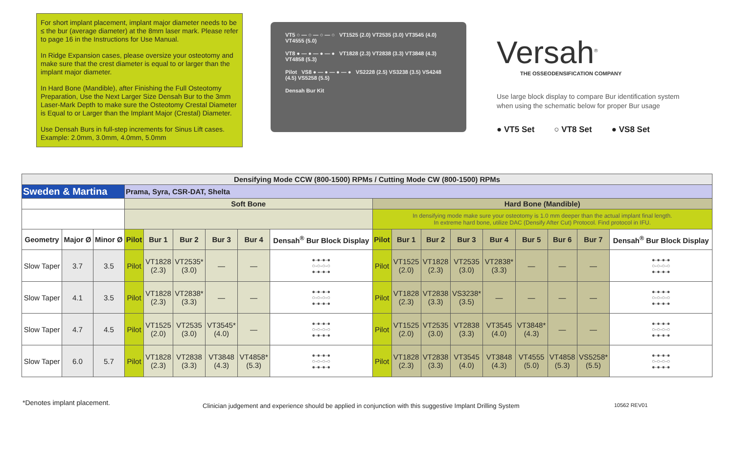For short implant placement, implant major diameter needs to be ≤ the bur (average diameter) at the 8mm laser mark. Please refer to page 16 in the Instructions for Use Manual.
In Ridge Expansion cases, please oversize your osteotomy and make sure that the crest diameter is equal to or larger than the implant major diameter.
In Hard Bone (Mandible), after Finishing the Full Osteotomy Preparation, Use the Next Larger Size Densah Bur to the 3mm Laser-Mark Depth to make sure the Osteotomy Crestal Diameter is Equal to or Larger than the Implant Major (Crestal) Diameter.
Use Densah Burs in full-step increments for Sinus Lift cases. Example: 2.0mm, 3.0mm, 4.0mm, 5.0mm
VT5 ○ — ○ — ○ — ○ VT1525 (2.0) VT2535 (3.0) VT3545 (4.0) VT4555 (5.0)
VT8 ● — ● — ● — ● VT1828 (2.3) VT2838 (3.3) VT3848 (4.3) VT4858 (5.3)
Pilot VS8 ● — ● — ● — ● VS2228 (2.5) VS3238 (3.5) VS4248 (4.5) VS5258 (5.5)
Densah Bur Kit
Versah<sup>®</sup>
THE OSSEODENSIFICATION COMPANY
Use large block display to compare Bur identification system
when using the schematic below for proper Bur usage
● VT5 Set ○ VT8 Set ● VS8 Set
| Densifying Mode CCW (800-1500) RPMs / Cutting Mode CW (800-1500) RPMs | | | | | | | | | | | | | | | | | |
| Sweden & Martina | | | Prama, Syra, CSR-DAT, Shelta | | | | | | | | | | | | | | |
| | | | Soft Bone | | | | | | Hard Bone (Mandible) | | | | | | | | |
| | | | | | | | | | In densifying mode make sure your osteotomy is 1.0 mm deeper than the actual implant final length. In extreme hard bone, utilize DAC (Densify After Cut) Protocol. Find protocol in IFU. | | | | | | | | |
| Geometry | Major Ø | Minor Ø | Pilot | Bur 1 | Bur 2 | Bur 3 | Bur 4 | Densah<sup>®</sup> Bur Block Display | Pilot | Bur 1 | Bur 2 | Bur 3 | Bur 4 | Bur 5 | Bur 6 | Bur 7 | Densah<sup>®</sup> Bur Block Display |
| Slow Taper | 3.7 | 3.5 | Pilot | VT1828 (2.3) | VT2535* (3.0) | — | — | ●-●-●-● ○-○-○-○ ●-●-●-● | Pilot | VT1525 (2.0) | VT1828 (2.3) | VT2535 (3.0) | VT2838* (3.3) | — | — | — | ●-●-●-● ○-○-○-○ ●-●-●-● |
| Slow Taper | 4.1 | 3.5 | Pilot | VT1828 (2.3) | VT2838* (3.3) | — | — | ●-●-●-● ○-○-○-○ ●-●-●-● | Pilot | VT1828 (2.3) | VT2838 (3.3) | VS3238* (3.5) | — | — | — | — | ●-●-●-● ○-○-○-○ ●-●-●-● |
| Slow Taper | 4.7 | 4.5 | Pilot | VT1525 (2.0) | VT2535 (3.0) | VT3545* (4.0) | — | ●-●-●-● ○-○-○-○ ●-●-●-● | Pilot | VT1525 (2.0) | VT2535 (3.0) | VT2838 (3.3) | VT3545 (4.0) | VT3848* (4.3) | — | — | ●-●-●-● ○-○-○-○ ●-●-●-● |
| Slow Taper | 6.0 | 5.7 | Pilot | VT1828 (2.3) | VT2838 (3.3) | VT3848 (4.3) | VT4858* (5.3) | ●-●-●-● ○-○-○-○ ●-●-●-● | Pilot | VT1828 (2.3) | VT2838 (3.3) | VT3545 (4.0) | VT3848 (4.3) | VT4555 (5.0) | VT4858 (5.3) | VS5258* (5.5) | ●-●-●-● ○-○-○-○ ●-●-●-● |
*Denotes implant placement.
Clinician judgement and experience should be applied in conjunction with this suggestive Implant Drilling System
10562 REV01